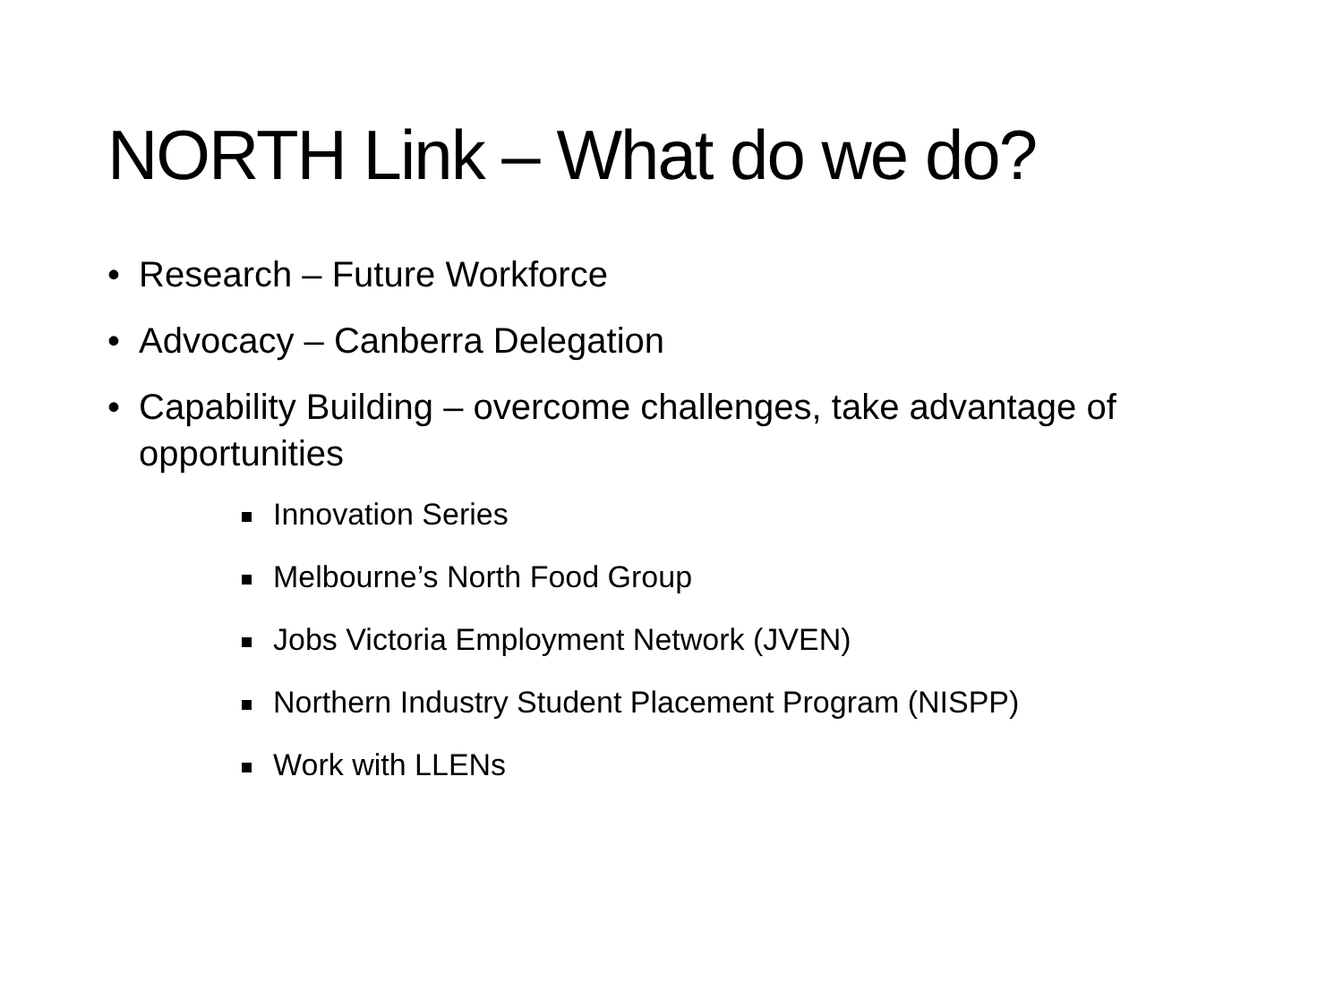NORTH Link – What do we do?
• Research – Future Workforce
• Advocacy – Canberra Delegation
• Capability Building – overcome challenges, take advantage of opportunities
Innovation Series
Melbourne’s North Food Group
Jobs Victoria Employment Network (JVEN)
Northern Industry Student Placement Program (NISPP)
Work with LLENs